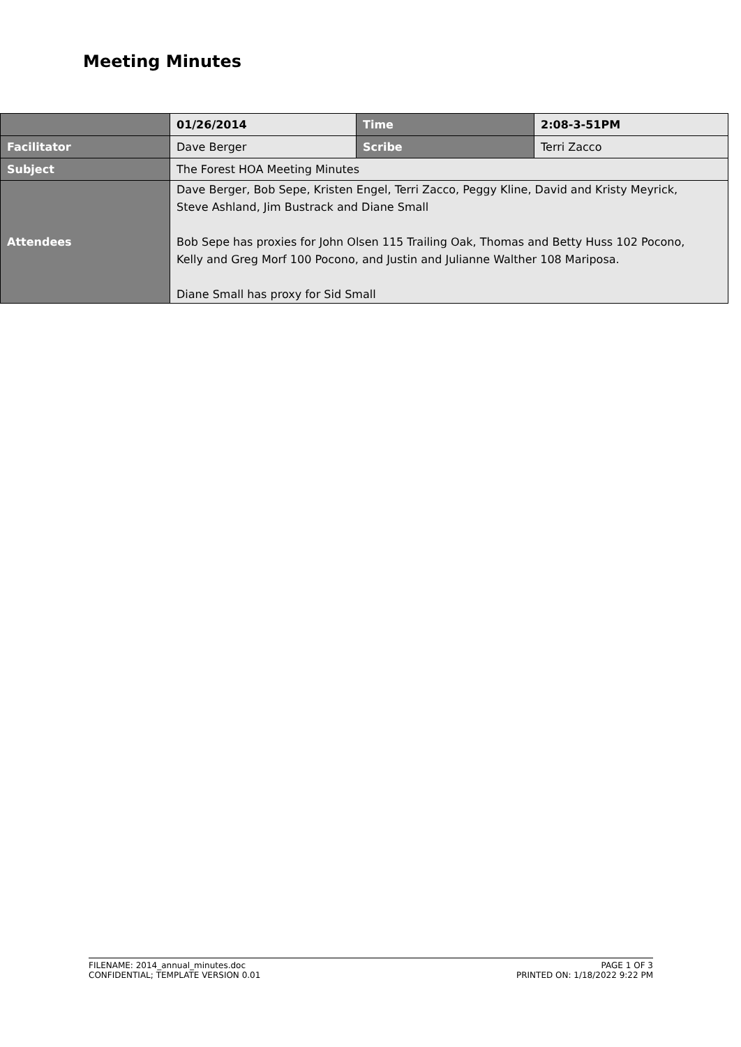Meeting Minutes
| | 01/26/2014 | Time | 2:08-3-51PM |
| Facilitator | Dave Berger | Scribe | Terri Zacco |
| Subject | The Forest HOA Meeting Minutes | | |
| Attendees | Dave Berger, Bob Sepe, Kristen Engel, Terri Zacco, Peggy Kline, David and Kristy Meyrick, Steve Ashland, Jim Bustrack and Diane Small Bob Sepe has proxies for John Olsen 115 Trailing Oak, Thomas and Betty Huss 102 Pocono, Kelly and Greg Morf 100 Pocono, and Justin and Julianne Walther 108 Mariposa. Diane Small has proxy for Sid Small | | |
FILENAME: 2014_annual_minutes.doc
CONFIDENTIAL; TEMPLATE VERSION 0.01
PAGE 1 OF 3
PRINTED ON: 1/18/2022 9:22 PM